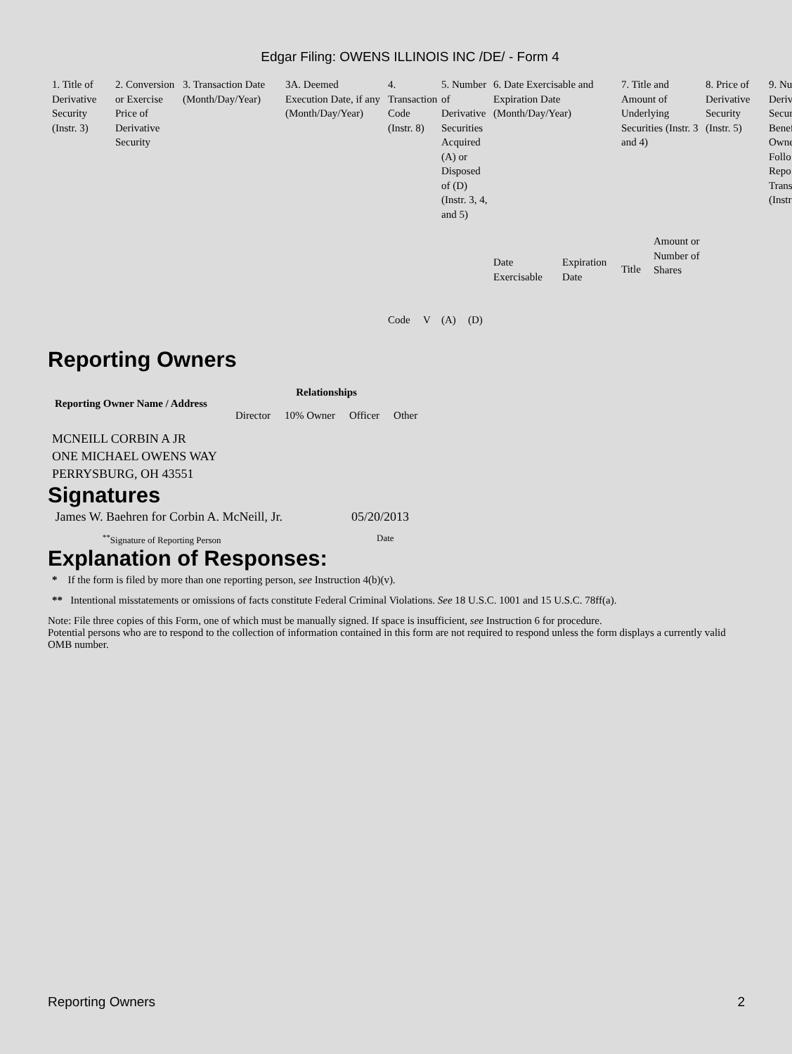Edgar Filing: OWENS ILLINOIS INC /DE/ - Form 4
| 1. Title of Derivative Security (Instr. 3) | 2. Conversion or Exercise Price of Derivative Security | 3. Transaction Date (Month/Day/Year) | 3A. Deemed Execution Date, if any (Month/Day/Year) | 4. Transaction Code (Instr. 8) | | 5. Number of Derivative Securities Acquired (A) or Disposed of (D) (Instr. 3, 4, and 5) | | 6. Date Exercisable and Expiration Date (Month/Day/Year) | | 7. Title and Amount of Underlying Securities (Instr. 3 and 4) | | 8. Price of Derivative Security (Instr. 5) | 9. Nu Deriv Secur Benef Owne Follo Repo Trans (Instr |
| | | | | Code | V | (A) | (D) | Date Exercisable | Expiration Date | Title | Amount or Number of Shares | | |
Reporting Owners
| Reporting Owner Name / Address | Relationships | | | |
| --- | --- | --- | --- | --- |
| | Director | 10% Owner | Officer | Other |
MCNEILL CORBIN A JR
ONE MICHAEL OWENS WAY
PERRYSBURG, OH 43551
Signatures
James W. Baehren for Corbin A. McNeill, Jr.
05/20/2013
<sup>**</sup> Signature of Reporting Person Date
Explanation of Responses:
* If the form is filed by more than one reporting person, see Instruction 4(b)(v).
** Intentional misstatements or omissions of facts constitute Federal Criminal Violations. See 18 U.S.C. 1001 and 15 U.S.C. 78ff(a).
Note: File three copies of this Form, one of which must be manually signed. If space is insufficient, see Instruction 6 for procedure.
Potential persons who are to respond to the collection of information contained in this form are not required to respond unless the form displays a currently valid OMB number.
Reporting Owners 2